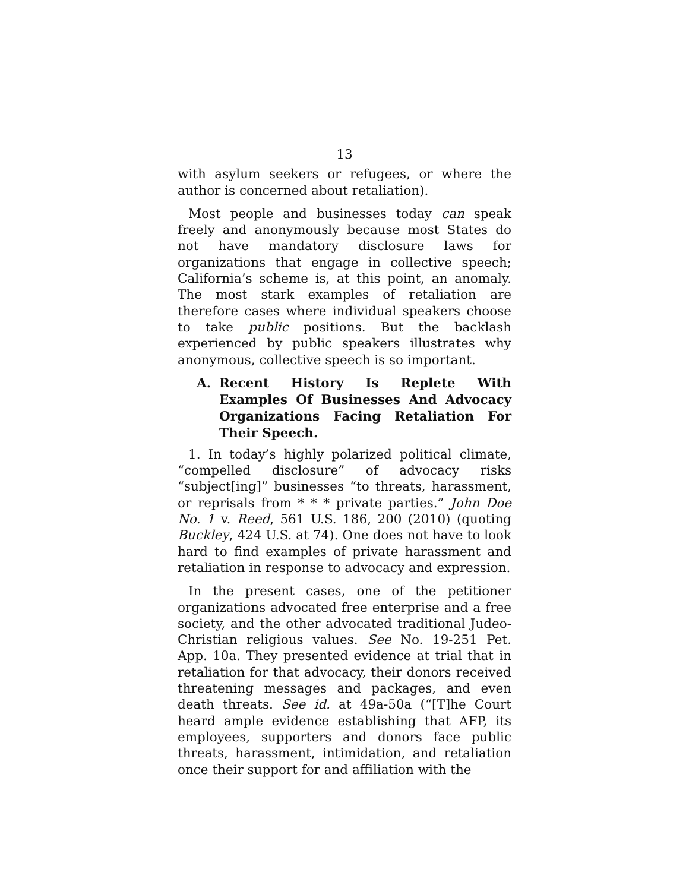13
with asylum seekers or refugees, or where the author is concerned about retaliation).
Most people and businesses today can speak freely and anonymously because most States do not have mandatory disclosure laws for organizations that engage in collective speech; California’s scheme is, at this point, an anomaly. The most stark examples of retaliation are therefore cases where individual speakers choose to take public positions. But the backlash experienced by public speakers illustrates why anonymous, collective speech is so important.
A. Recent History Is Replete With Examples Of Businesses And Advocacy Organizations Facing Retaliation For Their Speech.
1. In today’s highly polarized political climate, “compelled disclosure” of advocacy risks “subject[ing]” businesses “to threats, harassment, or reprisals from * * * private parties.” John Doe No. 1 v. Reed, 561 U.S. 186, 200 (2010) (quoting Buckley, 424 U.S. at 74). One does not have to look hard to find examples of private harassment and retaliation in response to advocacy and expression.
In the present cases, one of the petitioner organizations advocated free enterprise and a free society, and the other advocated traditional Judeo-Christian religious values. See No. 19-251 Pet. App. 10a. They presented evidence at trial that in retaliation for that advocacy, their donors received threatening messages and packages, and even death threats. See id. at 49a-50a (“[T]he Court heard ample evidence establishing that AFP, its employees, supporters and donors face public threats, harassment, intimidation, and retaliation once their support for and affiliation with the